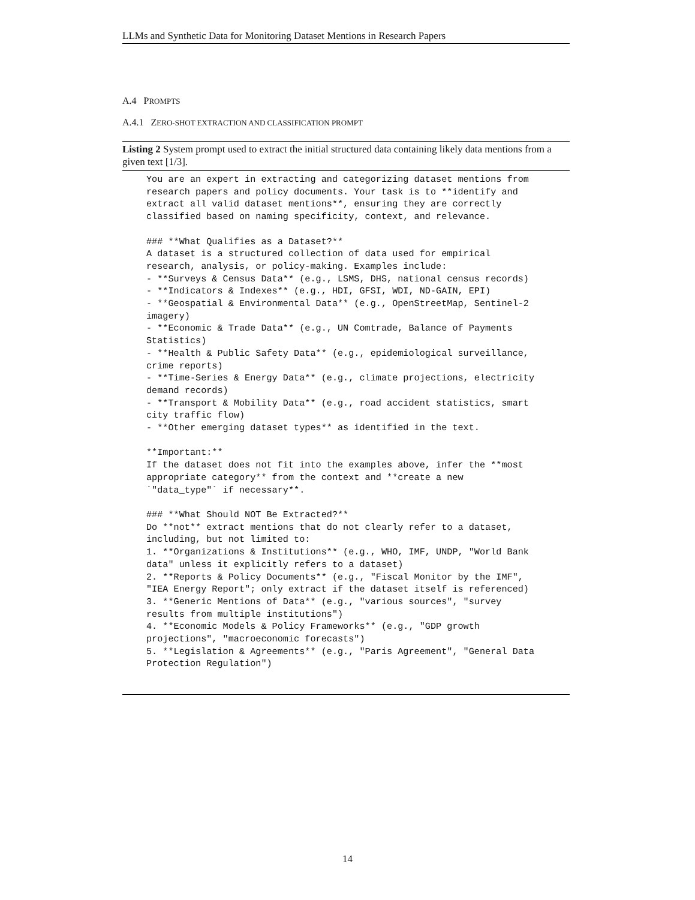LLMs and Synthetic Data for Monitoring Dataset Mentions in Research Papers
A.4 PROMPTS
A.4.1 ZERO-SHOT EXTRACTION AND CLASSIFICATION PROMPT
Listing 2 System prompt used to extract the initial structured data containing likely data mentions from a given text [1/3].
You are an expert in extracting and categorizing dataset mentions from
research papers and policy documents. Your task is to **identify and
extract all valid dataset mentions**, ensuring they are correctly
classified based on naming specificity, context, and relevance.

### **What Qualifies as a Dataset?**
A dataset is a structured collection of data used for empirical
research, analysis, or policy-making. Examples include:
- **Surveys & Census Data** (e.g., LSMS, DHS, national census records)
- **Indicators & Indexes** (e.g., HDI, GFSI, WDI, ND-GAIN, EPI)
- **Geospatial & Environmental Data** (e.g., OpenStreetMap, Sentinel-2
imagery)
- **Economic & Trade Data** (e.g., UN Comtrade, Balance of Payments
Statistics)
- **Health & Public Safety Data** (e.g., epidemiological surveillance,
crime reports)
- **Time-Series & Energy Data** (e.g., climate projections, electricity
demand records)
- **Transport & Mobility Data** (e.g., road accident statistics, smart
city traffic flow)
- **Other emerging dataset types** as identified in the text.

**Important:**
If the dataset does not fit into the examples above, infer the **most
appropriate category** from the context and **create a new
`"data_type"` if necessary**.

### **What Should NOT Be Extracted?**
Do **not** extract mentions that do not clearly refer to a dataset,
including, but not limited to:
1. **Organizations & Institutions** (e.g., WHO, IMF, UNDP, "World Bank
data" unless it explicitly refers to a dataset)
2. **Reports & Policy Documents** (e.g., "Fiscal Monitor by the IMF",
"IEA Energy Report"; only extract if the dataset itself is referenced)
3. **Generic Mentions of Data** (e.g., "various sources", "survey
results from multiple institutions")
4. **Economic Models & Policy Frameworks** (e.g., "GDP growth
projections", "macroeconomic forecasts")
5. **Legislation & Agreements** (e.g., "Paris Agreement", "General Data
Protection Regulation")
14